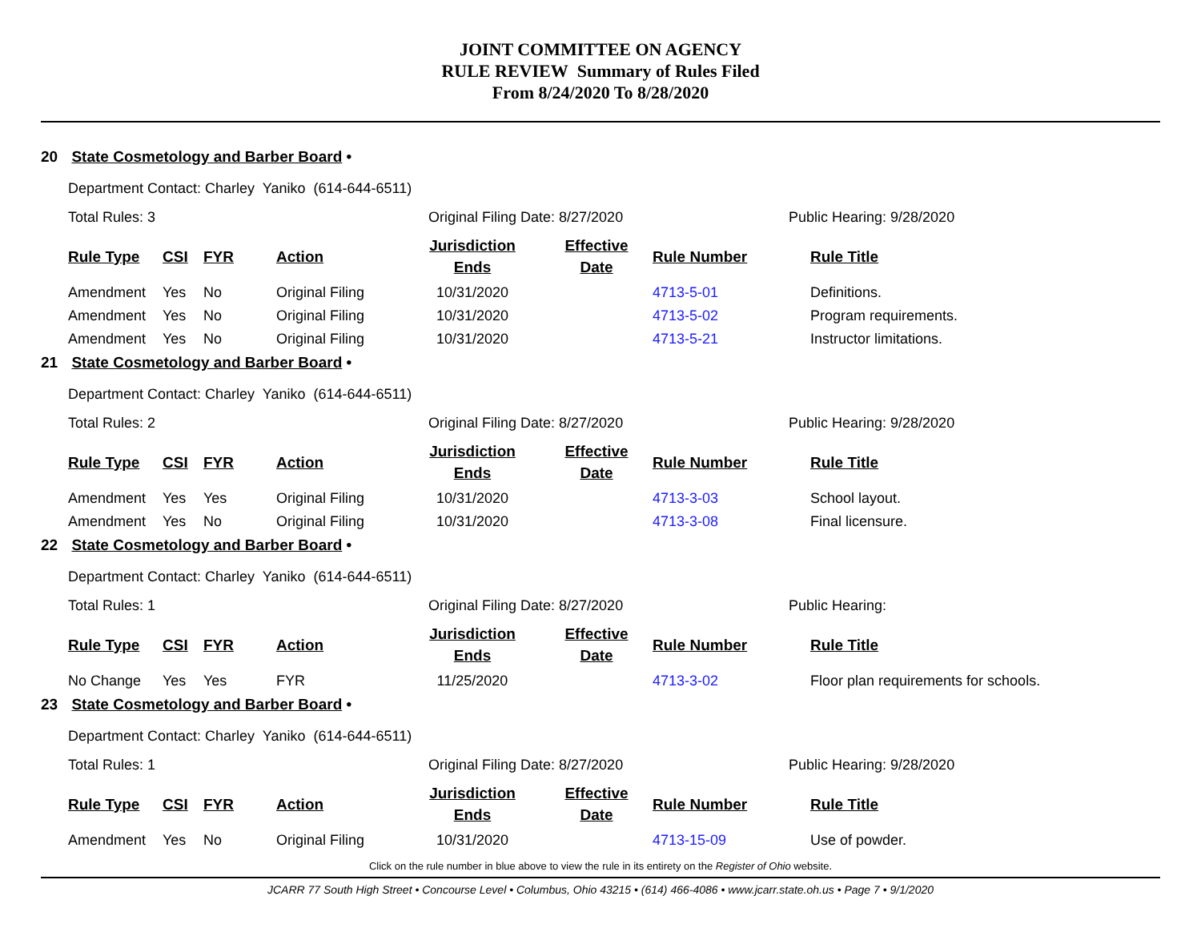JOINT COMMITTEE ON AGENCY
RULE REVIEW Summary of Rules Filed
From 8/24/2020 To 8/28/2020
20 State Cosmetology and Barber Board •
Department Contact: Charley Yaniko (614-644-6511)
Total Rules: 3 Original Filing Date: 8/27/2020 Public Hearing: 9/28/2020
| Rule Type | CSI | FYR | Action | Jurisdiction Ends | Effective Date | Rule Number | Rule Title |
| --- | --- | --- | --- | --- | --- | --- | --- |
| Amendment | Yes | No | Original Filing | 10/31/2020 | | 4713-5-01 | Definitions. |
| Amendment | Yes | No | Original Filing | 10/31/2020 | | 4713-5-02 | Program requirements. |
| Amendment | Yes | No | Original Filing | 10/31/2020 | | 4713-5-21 | Instructor limitations. |
21 State Cosmetology and Barber Board •
Department Contact: Charley Yaniko (614-644-6511)
Total Rules: 2 Original Filing Date: 8/27/2020 Public Hearing: 9/28/2020
| Rule Type | CSI | FYR | Action | Jurisdiction Ends | Effective Date | Rule Number | Rule Title |
| --- | --- | --- | --- | --- | --- | --- | --- |
| Amendment | Yes | Yes | Original Filing | 10/31/2020 | | 4713-3-03 | School layout. |
| Amendment | Yes | No | Original Filing | 10/31/2020 | | 4713-3-08 | Final licensure. |
22 State Cosmetology and Barber Board •
Department Contact: Charley Yaniko (614-644-6511)
Total Rules: 1 Original Filing Date: 8/27/2020 Public Hearing:
| Rule Type | CSI | FYR | Action | Jurisdiction Ends | Effective Date | Rule Number | Rule Title |
| --- | --- | --- | --- | --- | --- | --- | --- |
| No Change | Yes | Yes | FYR | 11/25/2020 | | 4713-3-02 | Floor plan requirements for schools. |
23 State Cosmetology and Barber Board •
Department Contact: Charley Yaniko (614-644-6511)
Total Rules: 1 Original Filing Date: 8/27/2020 Public Hearing: 9/28/2020
| Rule Type | CSI | FYR | Action | Jurisdiction Ends | Effective Date | Rule Number | Rule Title |
| --- | --- | --- | --- | --- | --- | --- | --- |
| Amendment | Yes | No | Original Filing | 10/31/2020 | | 4713-15-09 | Use of powder. |
Click on the rule number in blue above to view the rule in its entirety on the Register of Ohio website.
JCARR 77 South High Street • Concourse Level • Columbus, Ohio 43215 • (614) 466-4086 • www.jcarr.state.oh.us • Page 7 • 9/1/2020